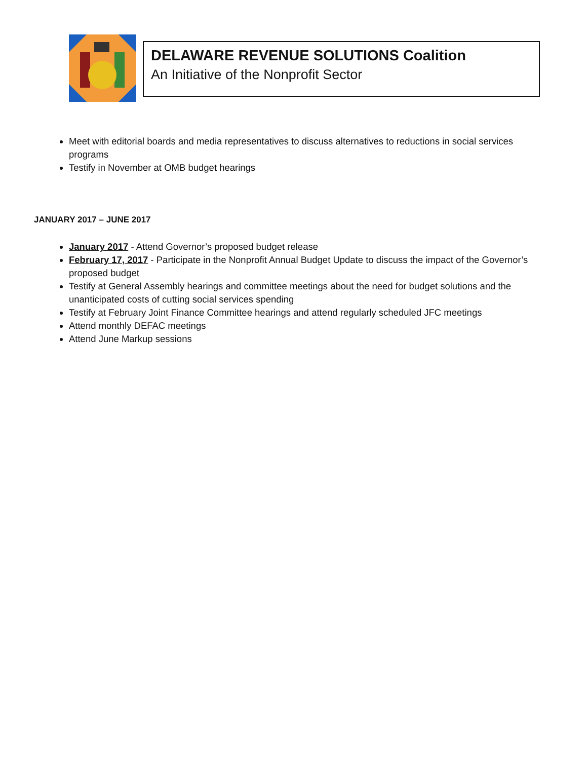DELAWARE REVENUE SOLUTIONS Coalition
An Initiative of the Nonprofit Sector
Meet with editorial boards and media representatives to discuss alternatives to reductions in social services programs
Testify in November at OMB budget hearings
JANUARY 2017 – JUNE 2017
January 2017 - Attend Governor’s proposed budget release
February 17, 2017 - Participate in the Nonprofit Annual Budget Update to discuss the impact of the Governor’s proposed budget
Testify at General Assembly hearings and committee meetings about the need for budget solutions and the unanticipated costs of cutting social services spending
Testify at February Joint Finance Committee hearings and attend regularly scheduled JFC meetings
Attend monthly DEFAC meetings
Attend June Markup sessions